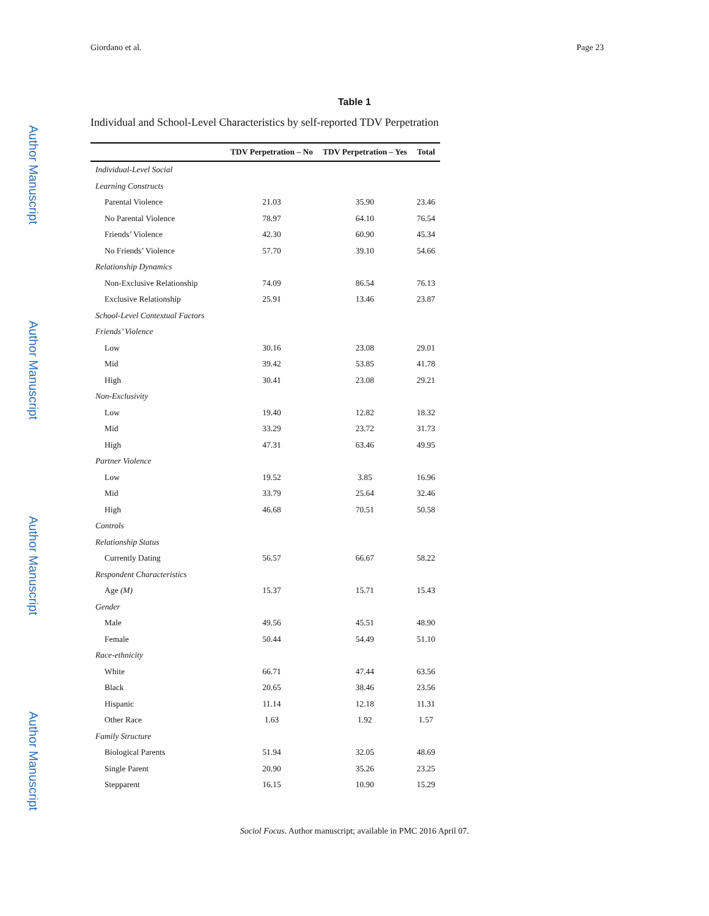Author Manuscript
Author Manuscript
Author Manuscript
Author Manuscript
Giordano et al. Page 23
Table 1
Individual and School-Level Characteristics by self-reported TDV Perpetration
| | TDV Perpetration – No | TDV Perpetration – Yes | Total |
| --- | --- | --- | --- |
| Individual-Level Social | | | |
| Learning Constructs | | | |
| Parental Violence | 21.03 | 35.90 | 23.46 |
| No Parental Violence | 78.97 | 64.10 | 76.54 |
| Friends’ Violence | 42.30 | 60.90 | 45.34 |
| No Friends’ Violence | 57.70 | 39.10 | 54.66 |
| Relationship Dynamics | | | |
| Non-Exclusive Relationship | 74.09 | 86.54 | 76.13 |
| Exclusive Relationship | 25.91 | 13.46 | 23.87 |
| School-Level Contextual Factors | | | |
| Friends’ Violence | | | |
| Low | 30.16 | 23.08 | 29.01 |
| Mid | 39.42 | 53.85 | 41.78 |
| High | 30.41 | 23.08 | 29.21 |
| Non-Exclusivity | | | |
| Low | 19.40 | 12.82 | 18.32 |
| Mid | 33.29 | 23.72 | 31.73 |
| High | 47.31 | 63.46 | 49.95 |
| Partner Violence | | | |
| Low | 19.52 | 3.85 | 16.96 |
| Mid | 33.79 | 25.64 | 32.46 |
| High | 46.68 | 70.51 | 50.58 |
| Controls | | | |
| Relationship Status | | | |
| Currently Dating | 56.57 | 66.67 | 58.22 |
| Respondent Characteristics | | | |
| Age (M) | 15.37 | 15.71 | 15.43 |
| Gender | | | |
| Male | 49.56 | 45.51 | 48.90 |
| Female | 50.44 | 54.49 | 51.10 |
| Race-ethnicity | | | |
| White | 66.71 | 47.44 | 63.56 |
| Black | 20.65 | 38.46 | 23.56 |
| Hispanic | 11.14 | 12.18 | 11.31 |
| Other Race | 1.63 | 1.92 | 1.57 |
| Family Structure | | | |
| Biological Parents | 51.94 | 32.05 | 48.69 |
| Single Parent | 20.90 | 35.26 | 23.25 |
| Stepparent | 16.15 | 10.90 | 15.29 |
Sociol Focus. Author manuscript; available in PMC 2016 April 07.